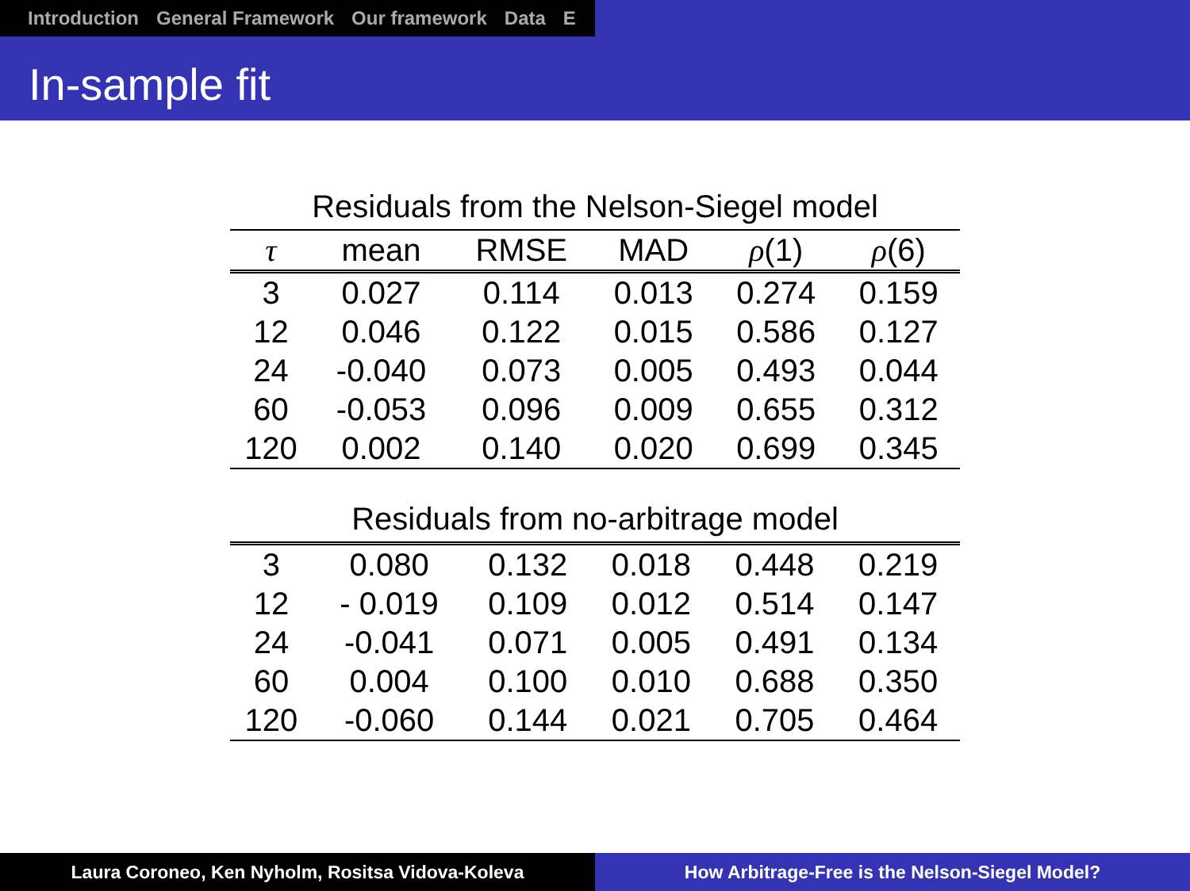Introduction General Framework Our framework Data E
In-sample fit
Residuals from the Nelson-Siegel model
| τ | mean | RMSE | MAD | ρ (1) | ρ (6) |
| --- | --- | --- | --- | --- | --- |
| 3 | 0.027 | 0.114 | 0.013 | 0.274 | 0.159 |
| 12 | 0.046 | 0.122 | 0.015 | 0.586 | 0.127 |
| 24 | -0.040 | 0.073 | 0.005 | 0.493 | 0.044 |
| 60 | -0.053 | 0.096 | 0.009 | 0.655 | 0.312 |
| 120 | 0.002 | 0.140 | 0.020 | 0.699 | 0.345 |
Residuals from no-arbitrage model
| 3 | 0.080 | 0.132 | 0.018 | 0.448 | 0.219 |
| 12 | - 0.019 | 0.109 | 0.012 | 0.514 | 0.147 |
| 24 | -0.041 | 0.071 | 0.005 | 0.491 | 0.134 |
| 60 | 0.004 | 0.100 | 0.010 | 0.688 | 0.350 |
| 120 | -0.060 | 0.144 | 0.021 | 0.705 | 0.464 |
Laura Coroneo, Ken Nyholm, Rositsa Vidova-Koleva How Arbitrage-Free is the Nelson-Siegel Model?